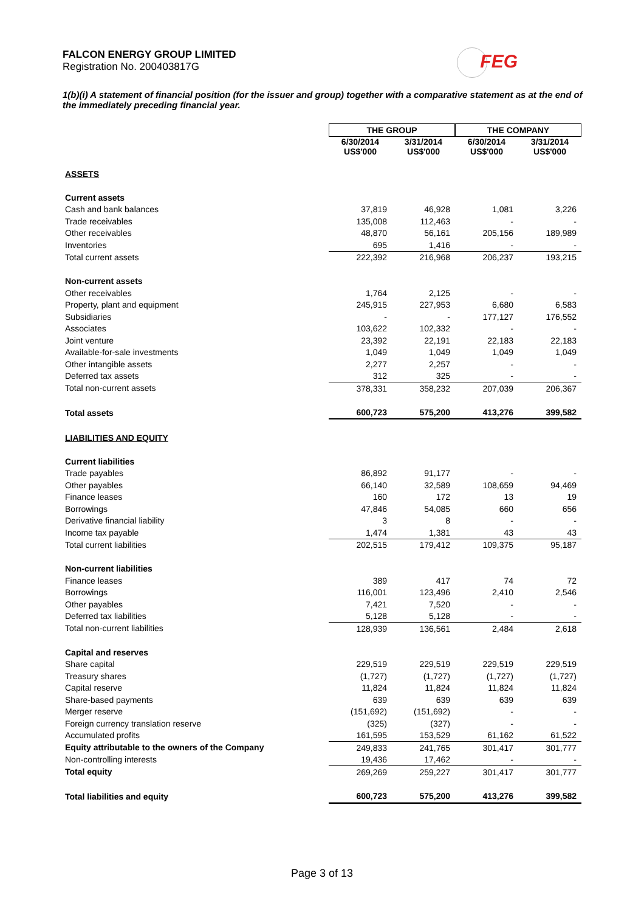FALCON ENERGY GROUP LIMITED
Registration No. 200403817G
FEG
1(b)(i) A statement of financial position (for the issuer and group) together with a comparative statement as at the end of the immediately preceding financial year.
| | THE GROUP | | THE COMPANY | |
| --- | --- | --- | --- | --- |
| | 6/30/2014 US$'000 | 3/31/2014 US$'000 | 6/30/2014 US$'000 | 3/31/2014 US$'000 |
| ASSETS | | | | |
| Current assets | | | | |
| Cash and bank balances | 37,819 | 46,928 | 1,081 | 3,226 |
| Trade receivables | 135,008 | 112,463 | - | - |
| Other receivables | 48,870 | 56,161 | 205,156 | 189,989 |
| Inventories | 695 | 1,416 | - | - |
| Total current assets | 222,392 | 216,968 | 206,237 | 193,215 |
| Non-current assets | | | | |
| Other receivables | 1,764 | 2,125 | - | - |
| Property, plant and equipment | 245,915 | 227,953 | 6,680 | 6,583 |
| Subsidiaries | - | - | 177,127 | 176,552 |
| Associates | 103,622 | 102,332 | - | - |
| Joint venture | 23,392 | 22,191 | 22,183 | 22,183 |
| Available-for-sale investments | 1,049 | 1,049 | 1,049 | 1,049 |
| Other intangible assets | 2,277 | 2,257 | - | - |
| Deferred tax assets | 312 | 325 | - | - |
| Total non-current assets | 378,331 | 358,232 | 207,039 | 206,367 |
| Total assets | 600,723 | 575,200 | 413,276 | 399,582 |
| LIABILITIES AND EQUITY | | | | |
| Current liabilities | | | | |
| Trade payables | 86,892 | 91,177 | - | - |
| Other payables | 66,140 | 32,589 | 108,659 | 94,469 |
| Finance leases | 160 | 172 | 13 | 19 |
| Borrowings | 47,846 | 54,085 | 660 | 656 |
| Derivative financial liability | 3 | 8 | - | - |
| Income tax payable | 1,474 | 1,381 | 43 | 43 |
| Total current liabilities | 202,515 | 179,412 | 109,375 | 95,187 |
| Non-current liabilities | | | | |
| Finance leases | 389 | 417 | 74 | 72 |
| Borrowings | 116,001 | 123,496 | 2,410 | 2,546 |
| Other payables | 7,421 | 7,520 | - | - |
| Deferred tax liabilities | 5,128 | 5,128 | - | - |
| Total non-current liabilities | 128,939 | 136,561 | 2,484 | 2,618 |
| Capital and reserves | | | | |
| Share capital | 229,519 | 229,519 | 229,519 | 229,519 |
| Treasury shares | (1,727) | (1,727) | (1,727) | (1,727) |
| Capital reserve | 11,824 | 11,824 | 11,824 | 11,824 |
| Share-based payments | 639 | 639 | 639 | 639 |
| Merger reserve | (151,692) | (151,692) | - | - |
| Foreign currency translation reserve | (325) | (327) | - | - |
| Accumulated profits | 161,595 | 153,529 | 61,162 | 61,522 |
| Equity attributable to the owners of the Company | 249,833 | 241,765 | 301,417 | 301,777 |
| Non-controlling interests | 19,436 | 17,462 | - | - |
| Total equity | 269,269 | 259,227 | 301,417 | 301,777 |
| Total liabilities and equity | 600,723 | 575,200 | 413,276 | 399,582 |
Page 3 of 13